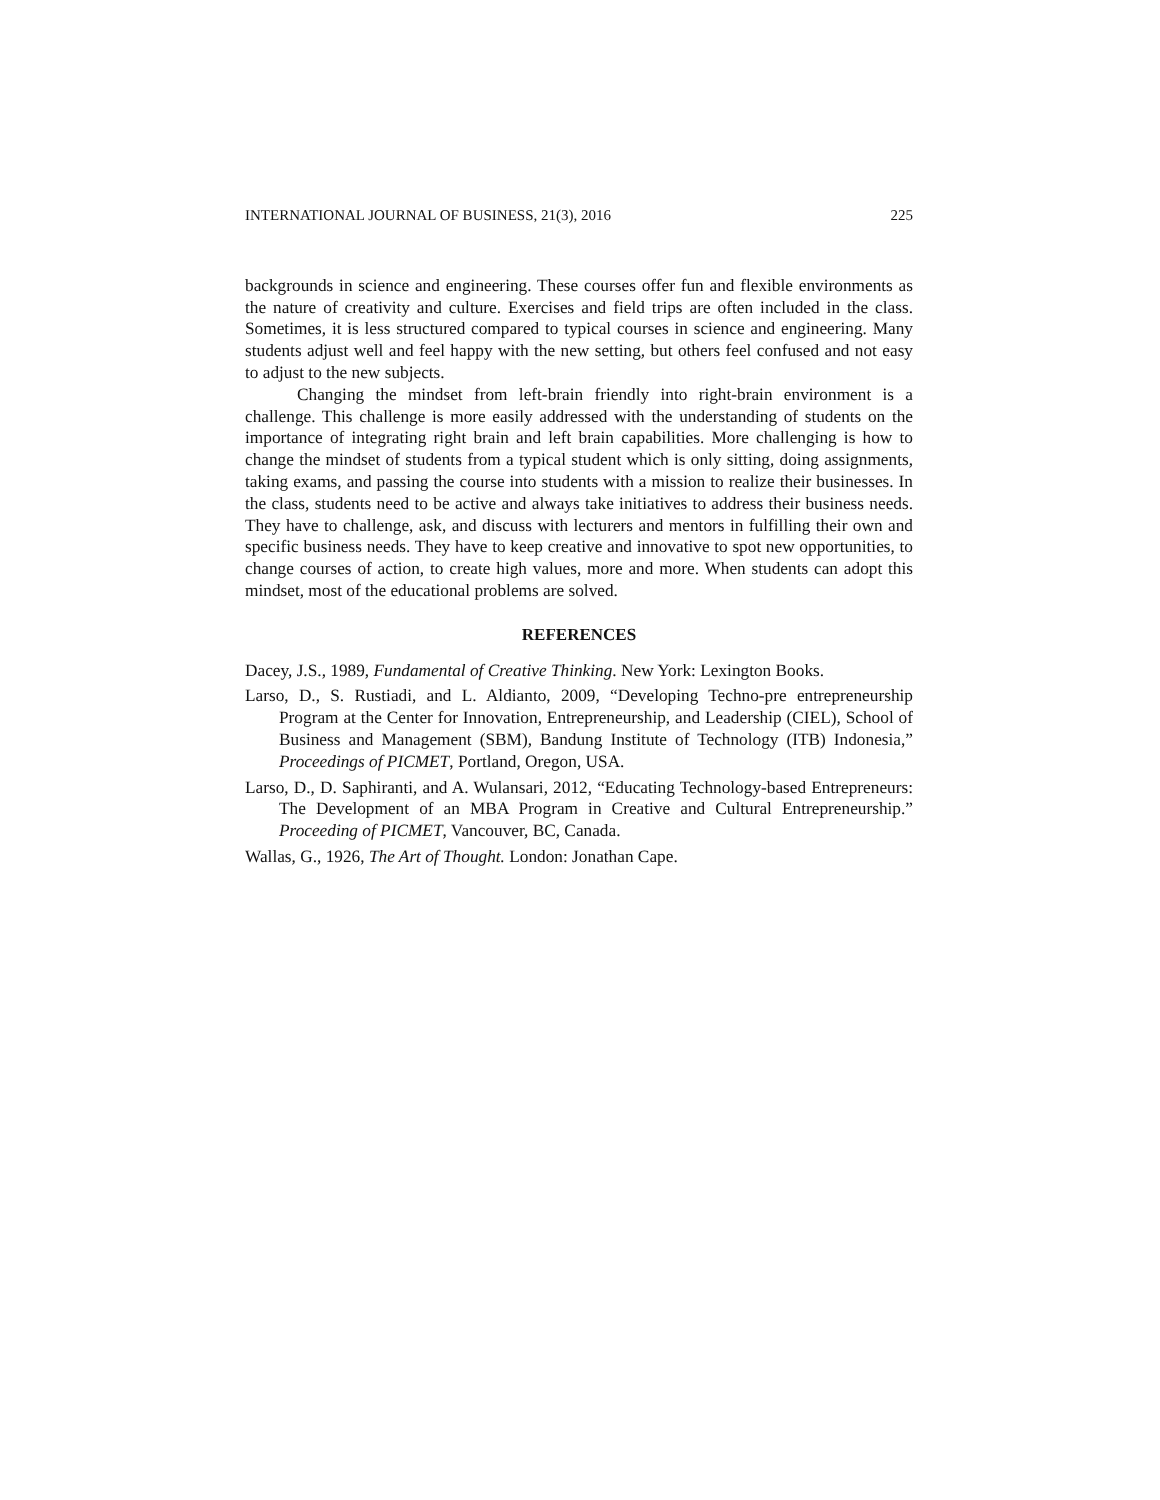INTERNATIONAL JOURNAL OF BUSINESS, 21(3), 2016 225
backgrounds in science and engineering. These courses offer fun and flexible environments as the nature of creativity and culture. Exercises and field trips are often included in the class. Sometimes, it is less structured compared to typical courses in science and engineering. Many students adjust well and feel happy with the new setting, but others feel confused and not easy to adjust to the new subjects.
Changing the mindset from left-brain friendly into right-brain environment is a challenge. This challenge is more easily addressed with the understanding of students on the importance of integrating right brain and left brain capabilities. More challenging is how to change the mindset of students from a typical student which is only sitting, doing assignments, taking exams, and passing the course into students with a mission to realize their businesses. In the class, students need to be active and always take initiatives to address their business needs. They have to challenge, ask, and discuss with lecturers and mentors in fulfilling their own and specific business needs. They have to keep creative and innovative to spot new opportunities, to change courses of action, to create high values, more and more. When students can adopt this mindset, most of the educational problems are solved.
REFERENCES
Dacey, J.S., 1989, Fundamental of Creative Thinking. New York: Lexington Books.
Larso, D., S. Rustiadi, and L. Aldianto, 2009, “Developing Techno-pre entrepreneurship Program at the Center for Innovation, Entrepreneurship, and Leadership (CIEL), School of Business and Management (SBM), Bandung Institute of Technology (ITB) Indonesia,” Proceedings of PICMET, Portland, Oregon, USA.
Larso, D., D. Saphiranti, and A. Wulansari, 2012, “Educating Technology-based Entrepreneurs: The Development of an MBA Program in Creative and Cultural Entrepreneurship.” Proceeding of PICMET, Vancouver, BC, Canada.
Wallas, G., 1926, The Art of Thought. London: Jonathan Cape.